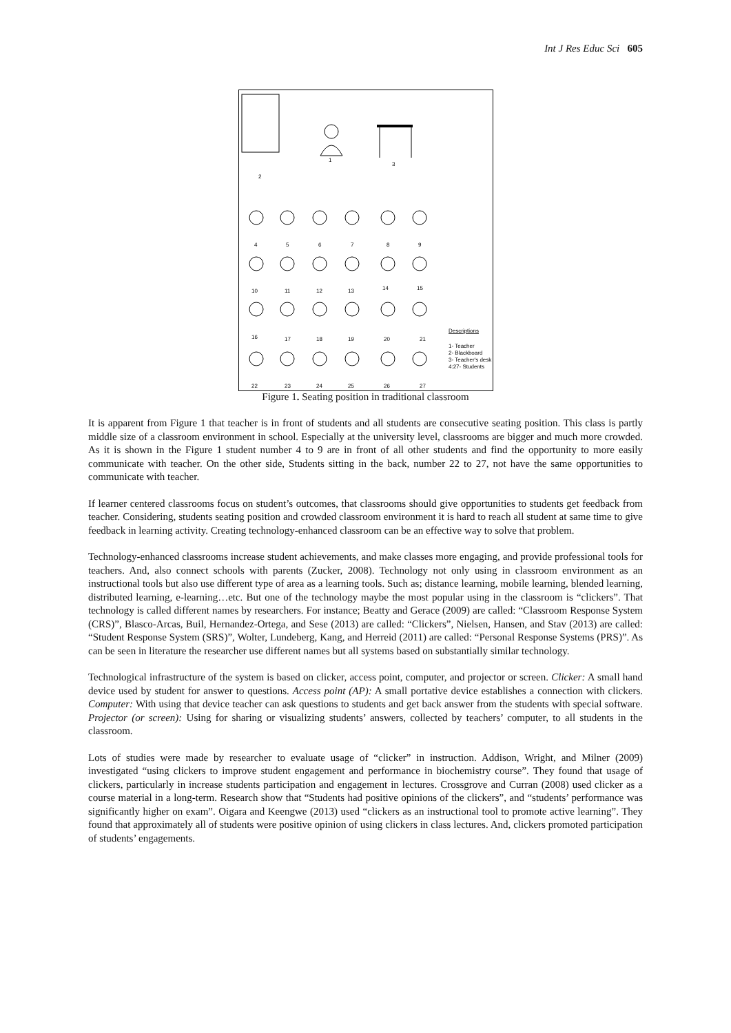Int J Res Educ Sci 605
2
1
3
4
5
6
7
8
9
10
11
12
13
14
15
16
17
18
19
20
21
22
23
24
25
26
27
Descriptions
1- Teacher
2- Blackboard
3- Teacher's desk
4:27- Students
Figure 1. Seating position in traditional classroom
It is apparent from Figure 1 that teacher is in front of students and all students are consecutive seating position. This class is partly middle size of a classroom environment in school. Especially at the university level, classrooms are bigger and much more crowded. As it is shown in the Figure 1 student number 4 to 9 are in front of all other students and find the opportunity to more easily communicate with teacher. On the other side, Students sitting in the back, number 22 to 27, not have the same opportunities to communicate with teacher.
If learner centered classrooms focus on student’s outcomes, that classrooms should give opportunities to students get feedback from teacher. Considering, students seating position and crowded classroom environment it is hard to reach all student at same time to give feedback in learning activity. Creating technology-enhanced classroom can be an effective way to solve that problem.
Technology-enhanced classrooms increase student achievements, and make classes more engaging, and provide professional tools for teachers. And, also connect schools with parents (Zucker, 2008). Technology not only using in classroom environment as an instructional tools but also use different type of area as a learning tools. Such as; distance learning, mobile learning, blended learning, distributed learning, e-learning…etc. But one of the technology maybe the most popular using in the classroom is “clickers”. That technology is called different names by researchers. For instance; Beatty and Gerace (2009) are called: “Classroom Response System (CRS)”, Blasco-Arcas, Buil, Hernandez-Ortega, and Sese (2013) are called: “Clickers”, Nielsen, Hansen, and Stav (2013) are called: “Student Response System (SRS)”, Wolter, Lundeberg, Kang, and Herreid (2011) are called: “Personal Response Systems (PRS)”. As can be seen in literature the researcher use different names but all systems based on substantially similar technology.
Technological infrastructure of the system is based on clicker, access point, computer, and projector or screen. Clicker: A small hand device used by student for answer to questions. Access point (AP): A small portative device establishes a connection with clickers. Computer: With using that device teacher can ask questions to students and get back answer from the students with special software. Projector (or screen): Using for sharing or visualizing students’ answers, collected by teachers’ computer, to all students in the classroom.
Lots of studies were made by researcher to evaluate usage of “clicker” in instruction. Addison, Wright, and Milner (2009) investigated “using clickers to improve student engagement and performance in biochemistry course”. They found that usage of clickers, particularly in increase students participation and engagement in lectures. Crossgrove and Curran (2008) used clicker as a course material in a long-term. Research show that “Students had positive opinions of the clickers”, and “students’ performance was significantly higher on exam”. Oigara and Keengwe (2013) used “clickers as an instructional tool to promote active learning”. They found that approximately all of students were positive opinion of using clickers in class lectures. And, clickers promoted participation of students’ engagements.